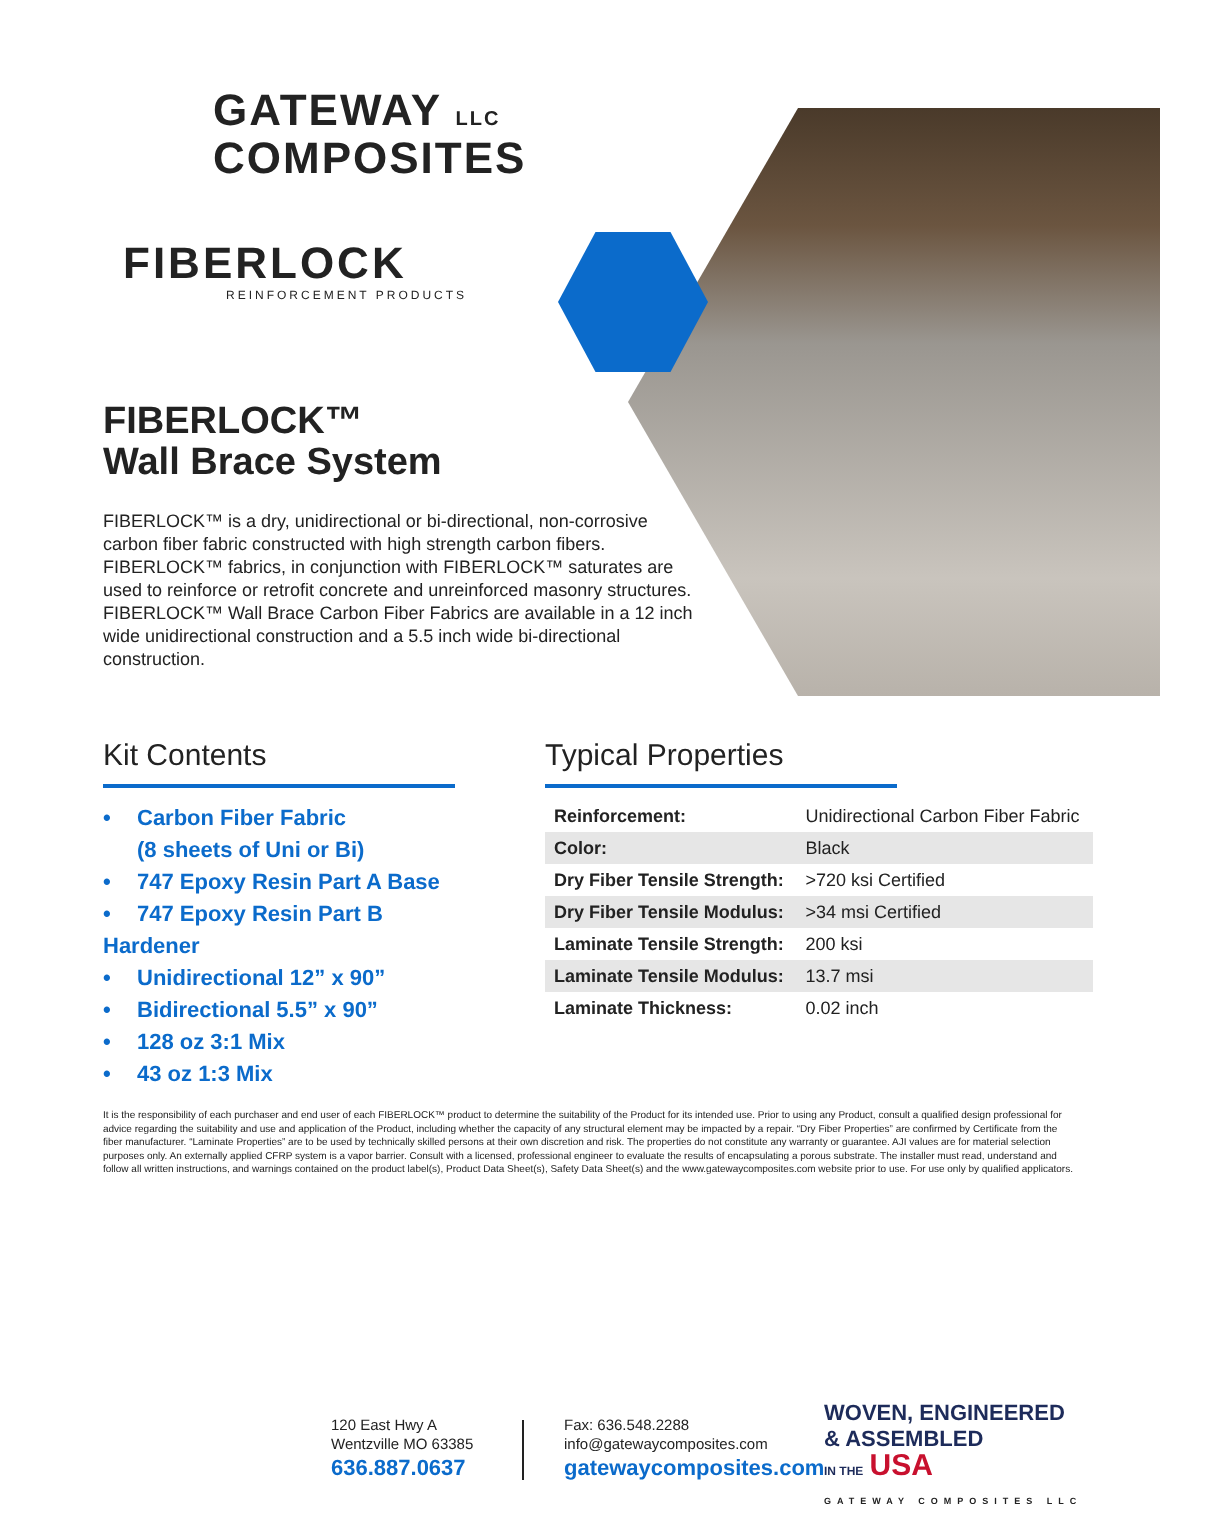GATEWAY LLC
COMPOSITES
FIBERLOCK
REINFORCEMENT PRODUCTS
FIBERLOCK™
Wall Brace System
FIBERLOCK™ is a dry, unidirectional or bi-directional, non-corrosive carbon fiber fabric constructed with high strength carbon fibers. FIBERLOCK™ fabrics, in conjunction with FIBERLOCK™ saturates are used to reinforce or retrofit concrete and unreinforced masonry structures. FIBERLOCK™ Wall Brace Carbon Fiber Fabrics are available in a 12 inch wide unidirectional construction and a 5.5 inch wide bi-directional construction.
Kit Contents
• Carbon Fiber Fabric
(8 sheets of Uni or Bi)
• 747 Epoxy Resin Part A Base
• 747 Epoxy Resin Part B Hardener
• Unidirectional 12” x 90”
• Bidirectional 5.5” x 90”
• 128 oz 3:1 Mix
• 43 oz 1:3 Mix
Typical Properties
| Reinforcement: | Unidirectional Carbon Fiber Fabric |
| Color: | Black |
| Dry Fiber Tensile Strength: | >720 ksi Certified |
| Dry Fiber Tensile Modulus: | >34 msi Certified |
| Laminate Tensile Strength: | 200 ksi |
| Laminate Tensile Modulus: | 13.7 msi |
| Laminate Thickness: | 0.02 inch |
It is the responsibility of each purchaser and end user of each FIBERLOCK™ product to determine the suitability of the Product for its intended use. Prior to using any Product, consult a qualified design professional for advice regarding the suitability and use and application of the Product, including whether the capacity of any structural element may be impacted by a repair. “Dry Fiber Properties” are confirmed by Certificate from the fiber manufacturer. “Laminate Properties” are to be used by technically skilled persons at their own discretion and risk. The properties do not constitute any warranty or guarantee. AJI values are for material selection purposes only. An externally applied CFRP system is a vapor barrier. Consult with a licensed, professional engineer to evaluate the results of encapsulating a porous substrate. The installer must read, understand and follow all written instructions, and warnings contained on the product label(s), Product Data Sheet(s), Safety Data Sheet(s) and the www.gatewaycomposites.com website prior to use. For use only by qualified applicators.
120 East Hwy A
Wentzville MO 63385
636.887.0637
Fax: 636.548.2288
info@gatewaycomposites.com
gatewaycomposites.com
WOVEN, ENGINEERED
& ASSEMBLED
IN THE USA
GATEWAY COMPOSITES LLC